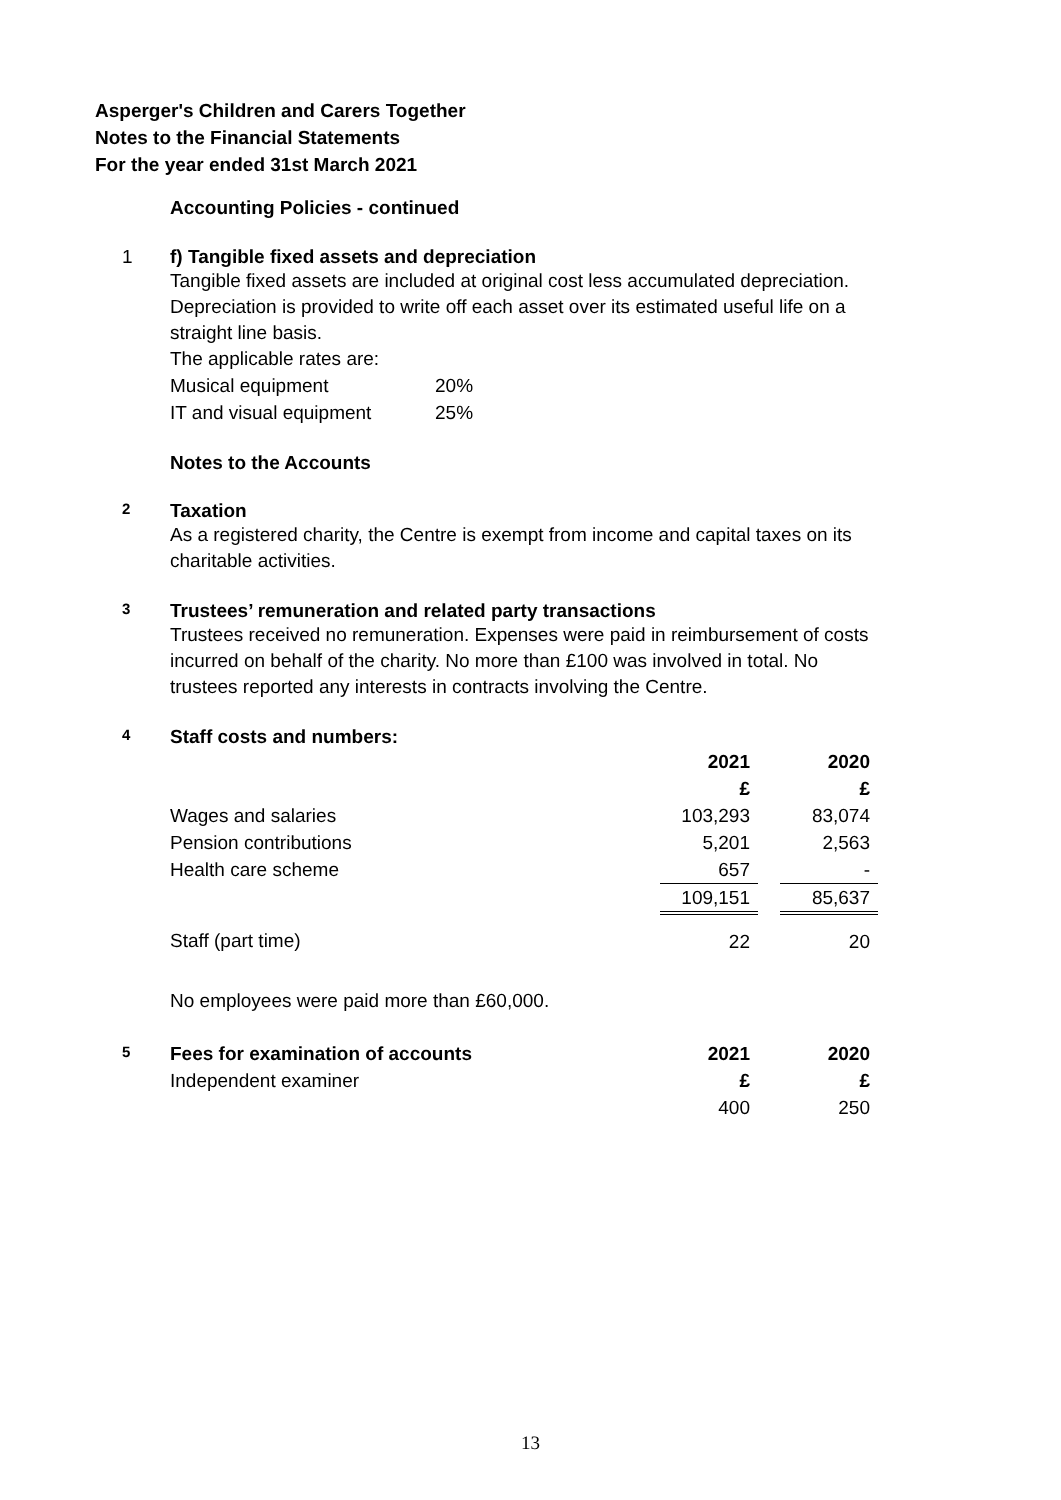Asperger's Children and Carers Together
Notes to the Financial Statements
For the year ended 31st March 2021
Accounting Policies - continued
1 f) Tangible fixed assets and depreciation
Tangible fixed assets are included at original cost less accumulated depreciation.
Depreciation is provided to write off each asset over its estimated useful life on a
straight line basis.
The applicable rates are:
| Musical equipment | 20% |
| IT and visual equipment | 25% |
Notes to the Accounts
2 Taxation
As a registered charity, the Centre is exempt from income and capital taxes on its
charitable activities.
3 Trustees’ remuneration and related party transactions
Trustees received no remuneration. Expenses were paid in reimbursement of costs
incurred on behalf of the charity. No more than £100 was involved in total. No
trustees reported any interests in contracts involving the Centre.
4 Staff costs and numbers:
| | 2021 | | 2020 |
| | £ | | £ |
| Wages and salaries | 103,293 | | 83,074 |
| Pension contributions | 5,201 | | 2,563 |
| Health care scheme | 657 | | - |
| | 109,151 | | 85,637 |
| Staff (part time) | 22 | | 20 |
No employees were paid more than £60,000.
| 5 Fees for examination of accounts | 2021 | | 2020 |
| Independent examiner | £ | | £ |
| | 400 | | 250 |
13